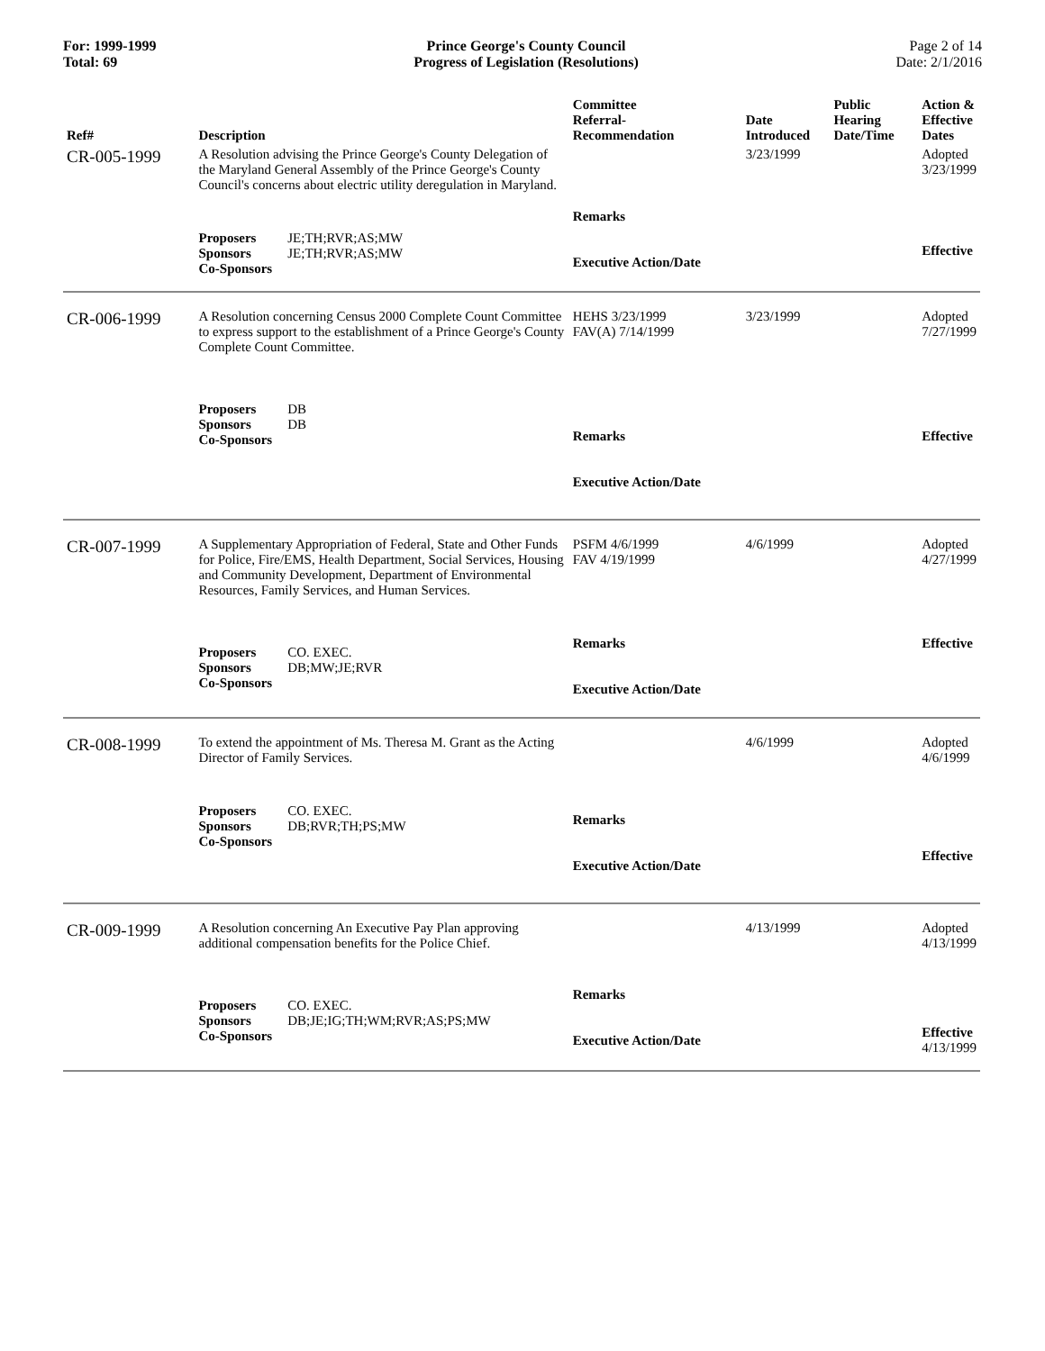For: 1999-1999
Total: 69
Prince George's County Council
Progress of Legislation (Resolutions)
Page 2 of 14
Date: 2/1/2016
| Ref# | Description | Committee Referral- Recommendation | Date Introduced | Public Hearing Date/Time | Action & Effective Dates |
| --- | --- | --- | --- | --- | --- |
| CR-005-1999 | A Resolution advising the Prince George's County Delegation of the Maryland General Assembly of the Prince George's County Council's concerns about electric utility deregulation in Maryland. | | 3/23/1999 | | Adopted 3/23/1999 |
| | Proposers JE;TH;RVR;AS;MW Sponsors JE;TH;RVR;AS;MW Co-Sponsors | Remarks Executive Action/Date | | | Effective |
| CR-006-1999 | A Resolution concerning Census 2000 Complete Count Committee to express support to the establishment of a Prince George's County Complete Count Committee. | HEHS 3/23/1999 FAV(A) 7/14/1999 | 3/23/1999 | | Adopted 7/27/1999 |
| | Proposers DB Sponsors DB Co-Sponsors | Remarks Executive Action/Date | | | Effective |
| CR-007-1999 | A Supplementary Appropriation of Federal, State and Other Funds for Police, Fire/EMS, Health Department, Social Services, Housing and Community Development, Department of Environmental Resources, Family Services, and Human Services. | PSFM 4/6/1999 FAV 4/19/1999 | 4/6/1999 | | Adopted 4/27/1999 |
| | Proposers CO. EXEC. Sponsors DB;MW;JE;RVR Co-Sponsors | Remarks Executive Action/Date | | | Effective |
| CR-008-1999 | To extend the appointment of Ms. Theresa M. Grant as the Acting Director of Family Services. | | 4/6/1999 | | Adopted 4/6/1999 |
| | Proposers CO. EXEC. Sponsors DB;RVR;TH;PS;MW Co-Sponsors | Remarks Executive Action/Date | | | Effective |
| CR-009-1999 | A Resolution concerning An Executive Pay Plan approving additional compensation benefits for the Police Chief. | | 4/13/1999 | | Adopted 4/13/1999 |
| | Proposers CO. EXEC. Sponsors DB;JE;IG;TH;WM;RVR;AS;PS;MW Co-Sponsors | Remarks Executive Action/Date | | | Effective 4/13/1999 |